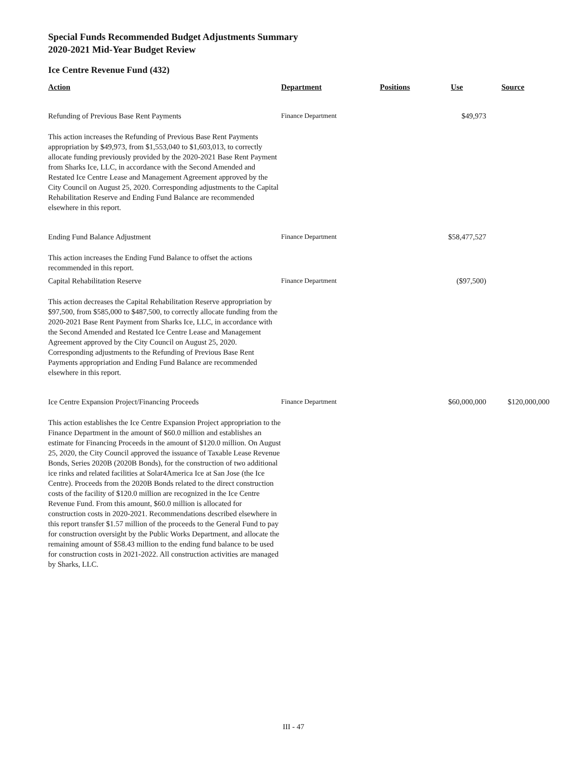Special Funds Recommended Budget Adjustments Summary
2020-2021 Mid-Year Budget Review
Ice Centre Revenue Fund (432)
| Action | Department | Positions | Use | Source |
| --- | --- | --- | --- | --- |
| Refunding of Previous Base Rent Payments | Finance Department | | $49,973 | |
| This action increases the Refunding of Previous Base Rent Payments appropriation by $49,973, from $1,553,040 to $1,603,013, to correctly allocate funding previously provided by the 2020-2021 Base Rent Payment from Sharks Ice, LLC, in accordance with the Second Amended and Restated Ice Centre Lease and Management Agreement approved by the City Council on August 25, 2020. Corresponding adjustments to the Capital Rehabilitation Reserve and Ending Fund Balance are recommended elsewhere in this report. | | | | |
| Ending Fund Balance Adjustment | Finance Department | | $58,477,527 | |
| This action increases the Ending Fund Balance to offset the actions recommended in this report. | | | | |
| Capital Rehabilitation Reserve | Finance Department | | ($97,500) | |
| This action decreases the Capital Rehabilitation Reserve appropriation by $97,500, from $585,000 to $487,500, to correctly allocate funding from the 2020-2021 Base Rent Payment from Sharks Ice, LLC, in accordance with the Second Amended and Restated Ice Centre Lease and Management Agreement approved by the City Council on August 25, 2020. Corresponding adjustments to the Refunding of Previous Base Rent Payments appropriation and Ending Fund Balance are recommended elsewhere in this report. | | | | |
| Ice Centre Expansion Project/Financing Proceeds | Finance Department | | $60,000,000 | $120,000,000 |
| This action establishes the Ice Centre Expansion Project appropriation to the Finance Department in the amount of $60.0 million and establishes an estimate for Financing Proceeds in the amount of $120.0 million. On August 25, 2020, the City Council approved the issuance of Taxable Lease Revenue Bonds, Series 2020B (2020B Bonds), for the construction of two additional ice rinks and related facilities at Solar4America Ice at San Jose (the Ice Centre). Proceeds from the 2020B Bonds related to the direct construction costs of the facility of $120.0 million are recognized in the Ice Centre Revenue Fund. From this amount, $60.0 million is allocated for construction costs in 2020-2021. Recommendations described elsewhere in this report transfer $1.57 million of the proceeds to the General Fund to pay for construction oversight by the Public Works Department, and allocate the remaining amount of $58.43 million to the ending fund balance to be used for construction costs in 2021-2022. All construction activities are managed by Sharks, LLC. | | | | |
III - 47